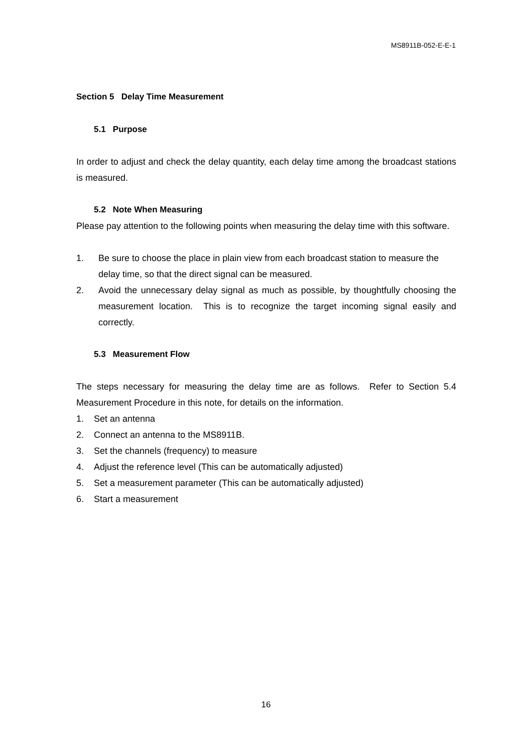MS8911B-052-E-E-1
Section 5 Delay Time Measurement
5.1 Purpose
In order to adjust and check the delay quantity, each delay time among the broadcast stations is measured.
5.2 Note When Measuring
Please pay attention to the following points when measuring the delay time with this software.
1. Be sure to choose the place in plain view from each broadcast station to measure the delay time, so that the direct signal can be measured.
2. Avoid the unnecessary delay signal as much as possible, by thoughtfully choosing the measurement location. This is to recognize the target incoming signal easily and correctly.
5.3 Measurement Flow
The steps necessary for measuring the delay time are as follows. Refer to Section 5.4 Measurement Procedure in this note, for details on the information.
1. Set an antenna
2. Connect an antenna to the MS8911B.
3. Set the channels (frequency) to measure
4. Adjust the reference level (This can be automatically adjusted)
5. Set a measurement parameter (This can be automatically adjusted)
6. Start a measurement
16